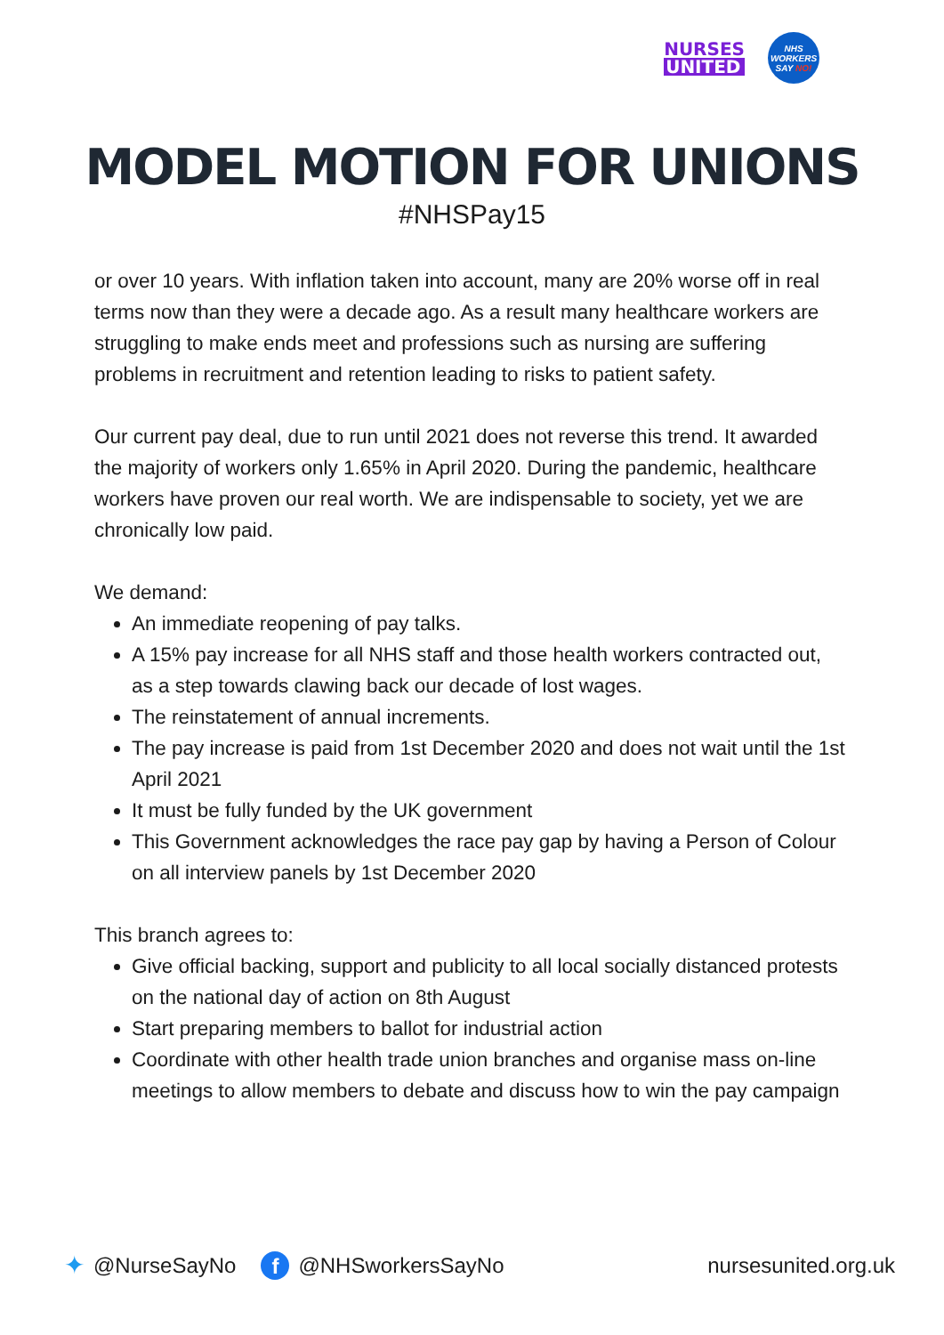NURSES
UNITED
NHS
WORKERS
SAY NO!
MODEL MOTION FOR UNIONS
#NHSPay15
or over 10 years. With inflation taken into account, many are 20% worse off in real terms now than they were a decade ago. As a result many healthcare workers are struggling to make ends meet and professions such as nursing are suffering problems in recruitment and retention leading to risks to patient safety.
Our current pay deal, due to run until 2021 does not reverse this trend. It awarded the majority of workers only 1.65% in April 2020. During the pandemic, healthcare workers have proven our real worth. We are indispensable to society, yet we are chronically low paid.
We demand:
An immediate reopening of pay talks.
A 15% pay increase for all NHS staff and those health workers contracted out, as a step towards clawing back our decade of lost wages.
The reinstatement of annual increments.
The pay increase is paid from 1st December 2020 and does not wait until the 1st April 2021
It must be fully funded by the UK government
This Government acknowledges the race pay gap by having a Person of Colour on all interview panels by 1st December 2020
This branch agrees to:
Give official backing, support and publicity to all local socially distanced protests on the national day of action on 8th August
Start preparing members to ballot for industrial action
Coordinate with other health trade union branches and organise mass on-line meetings to allow members to debate and discuss how to win the pay campaign
✦ @NurseSayNo f @NHSworkersSayNo nursesunited.org.uk